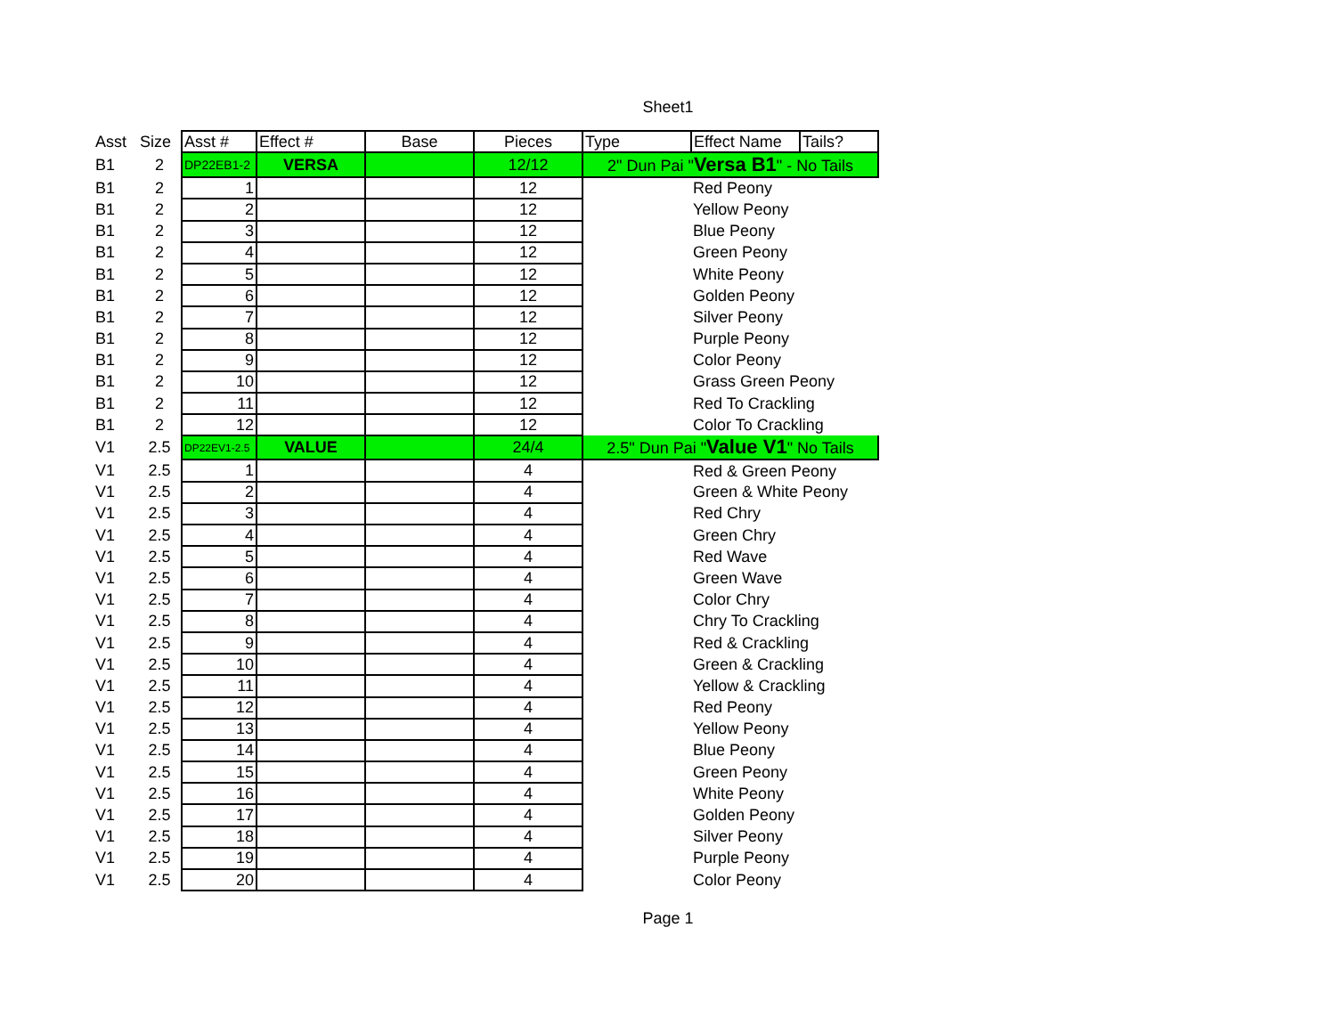Sheet1
| Asst | Size | Asst # | Effect # | Base | Pieces | Type | Effect Name | Tails? |
| --- | --- | --- | --- | --- | --- | --- | --- | --- |
| B1 | 2 | DP22EB1-2 | VERSA | | 12/12 | 2" Dun Pai " Versa B1 " - No Tails | | |
| B1 | 2 | 1 | | | 12 | | Red Peony | |
| B1 | 2 | 2 | | | 12 | | Yellow Peony | |
| B1 | 2 | 3 | | | 12 | | Blue Peony | |
| B1 | 2 | 4 | | | 12 | | Green Peony | |
| B1 | 2 | 5 | | | 12 | | White Peony | |
| B1 | 2 | 6 | | | 12 | | Golden Peony | |
| B1 | 2 | 7 | | | 12 | | Silver Peony | |
| B1 | 2 | 8 | | | 12 | | Purple Peony | |
| B1 | 2 | 9 | | | 12 | | Color Peony | |
| B1 | 2 | 10 | | | 12 | | Grass Green Peony | |
| B1 | 2 | 11 | | | 12 | | Red To Crackling | |
| B1 | 2 | 12 | | | 12 | | Color To Crackling | |
| V1 | 2.5 | DP22EV1-2.5 | VALUE | | 24/4 | 2.5" Dun Pai " Value V1 " No Tails | | |
| V1 | 2.5 | 1 | | | 4 | | Red & Green Peony | |
| V1 | 2.5 | 2 | | | 4 | | Green & White Peony | |
| V1 | 2.5 | 3 | | | 4 | | Red Chry | |
| V1 | 2.5 | 4 | | | 4 | | Green Chry | |
| V1 | 2.5 | 5 | | | 4 | | Red Wave | |
| V1 | 2.5 | 6 | | | 4 | | Green Wave | |
| V1 | 2.5 | 7 | | | 4 | | Color Chry | |
| V1 | 2.5 | 8 | | | 4 | | Chry To Crackling | |
| V1 | 2.5 | 9 | | | 4 | | Red & Crackling | |
| V1 | 2.5 | 10 | | | 4 | | Green & Crackling | |
| V1 | 2.5 | 11 | | | 4 | | Yellow & Crackling | |
| V1 | 2.5 | 12 | | | 4 | | Red Peony | |
| V1 | 2.5 | 13 | | | 4 | | Yellow Peony | |
| V1 | 2.5 | 14 | | | 4 | | Blue Peony | |
| V1 | 2.5 | 15 | | | 4 | | Green Peony | |
| V1 | 2.5 | 16 | | | 4 | | White Peony | |
| V1 | 2.5 | 17 | | | 4 | | Golden Peony | |
| V1 | 2.5 | 18 | | | 4 | | Silver Peony | |
| V1 | 2.5 | 19 | | | 4 | | Purple Peony | |
| V1 | 2.5 | 20 | | | 4 | | Color Peony | |
Page 1